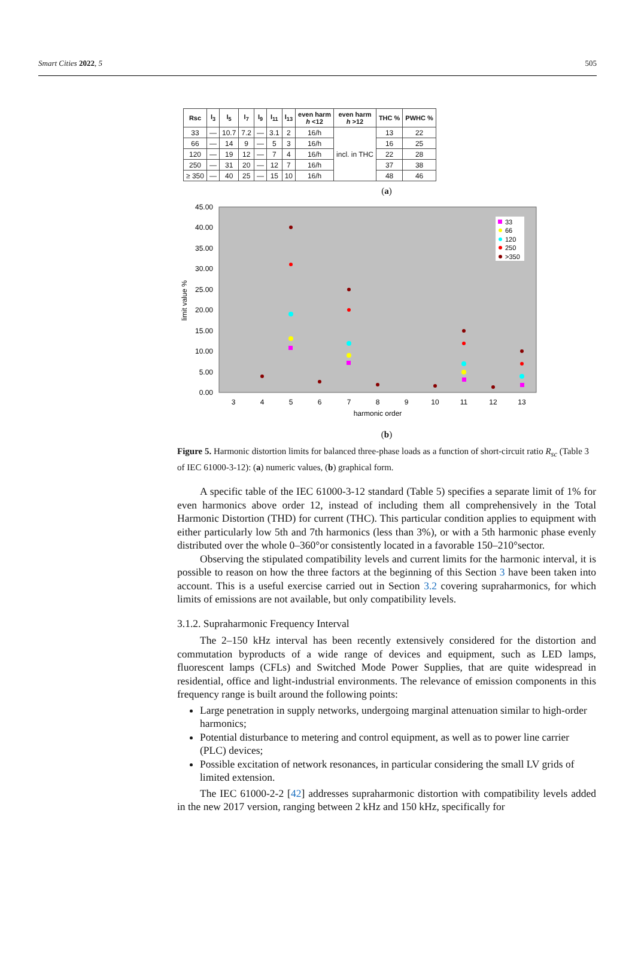Smart Cities 2022, 5 505
| Rsc | I<sub>3</sub> | I<sub>5</sub> | I<sub>7</sub> | I<sub>9</sub> | I<sub>11</sub> | I<sub>13</sub> | even harm h <12 | even harm h >12 | THC % | PWHC % |
| --- | --- | --- | --- | --- | --- | --- | --- | --- | --- | --- |
| 33 | — | 10.7 | 7.2 | — | 3.1 | 2 | 16/h | incl. in THC | 13 | 22 |
| 66 | — | 14 | 9 | — | 5 | 3 | 16/h | | 16 | 25 |
| 120 | — | 19 | 12 | — | 7 | 4 | 16/h | | 22 | 28 |
| 250 | — | 31 | 20 | — | 12 | 7 | 16/h | | 37 | 38 |
| ≥ 350 | — | 40 | 25 | — | 15 | 10 | 16/h | | 48 | 46 |
(a)
45.00
40.00
35.00
30.00
25.00
20.00
15.00
10.00
5.00
0.00
3
4
5
6
7
8
9
10
11
12
13
harmonic order
limit value %
33
66
120
250
>350
(b)
Figure 5. Harmonic distortion limits for balanced three-phase loads as a function of short-circuit ratio R<sub>sc</sub> (Table 3 of IEC 61000-3-12): (a) numeric values, (b) graphical form.
A specific table of the IEC 61000-3-12 standard (Table 5) specifies a separate limit of 1% for even harmonics above order 12, instead of including them all comprehensively in the Total Harmonic Distortion (THD) for current (THC). This particular condition applies to equipment with either particularly low 5th and 7th harmonics (less than 3%), or with a 5th harmonic phase evenly distributed over the whole 0–360°or consistently located in a favorable 150–210°sector.
Observing the stipulated compatibility levels and current limits for the harmonic interval, it is possible to reason on how the three factors at the beginning of this Section 3 have been taken into account. This is a useful exercise carried out in Section 3.2 covering supraharmonics, for which limits of emissions are not available, but only compatibility levels.
3.1.2. Supraharmonic Frequency Interval
The 2–150 kHz interval has been recently extensively considered for the distortion and commutation byproducts of a wide range of devices and equipment, such as LED lamps, fluorescent lamps (CFLs) and Switched Mode Power Supplies, that are quite widespread in residential, office and light-industrial environments. The relevance of emission components in this frequency range is built around the following points:
Large penetration in supply networks, undergoing marginal attenuation similar to high-order harmonics;
Potential disturbance to metering and control equipment, as well as to power line carrier (PLC) devices;
Possible excitation of network resonances, in particular considering the small LV grids of limited extension.
The IEC 61000-2-2 [42] addresses supraharmonic distortion with compatibility levels added in the new 2017 version, ranging between 2 kHz and 150 kHz, specifically for